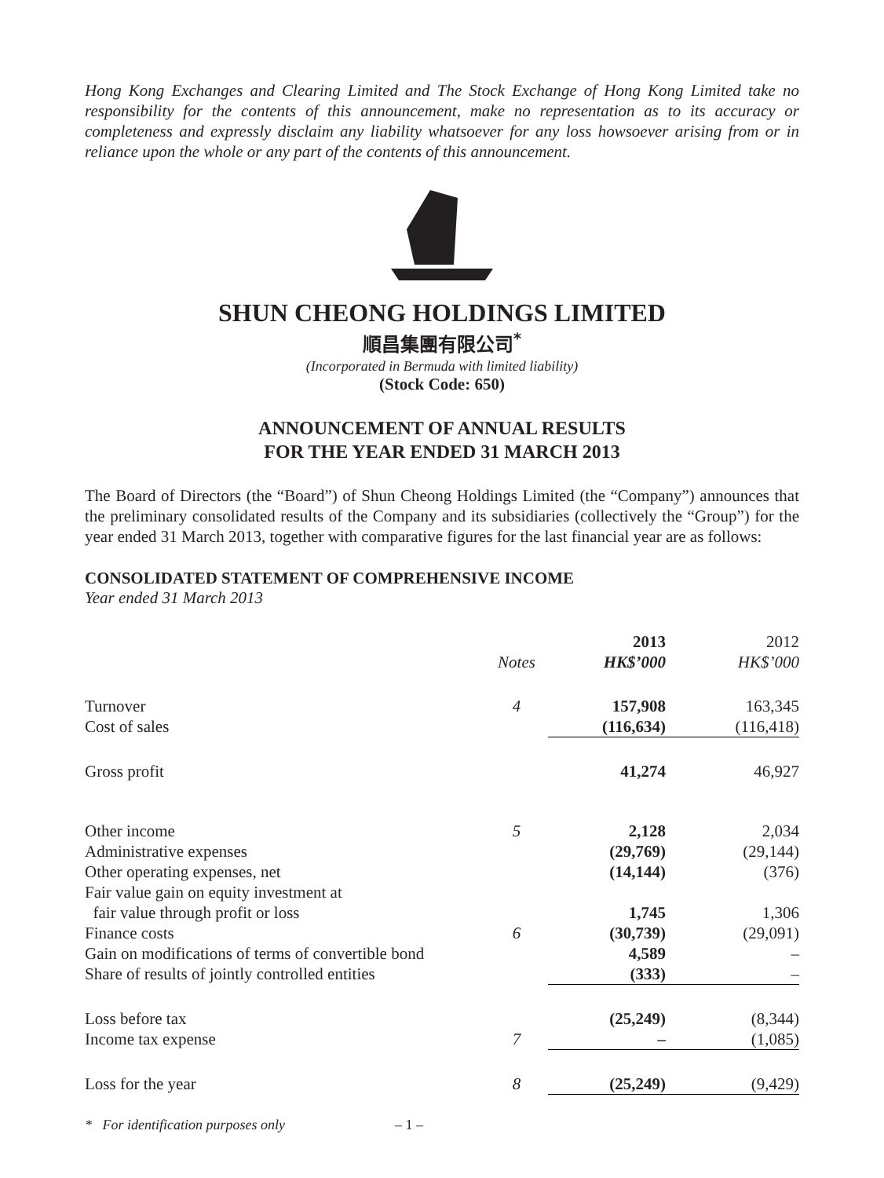Hong Kong Exchanges and Clearing Limited and The Stock Exchange of Hong Kong Limited take no responsibility for the contents of this announcement, make no representation as to its accuracy or completeness and expressly disclaim any liability whatsoever for any loss howsoever arising from or in reliance upon the whole or any part of the contents of this announcement.
SHUN CHEONG HOLDINGS LIMITED
順昌集團有限公司<sup>*</sup>
(Incorporated in Bermuda with limited liability)
(Stock Code: 650)
ANNOUNCEMENT OF ANNUAL RESULTS
FOR THE YEAR ENDED 31 MARCH 2013
The Board of Directors (the “Board”) of Shun Cheong Holdings Limited (the “Company”) announces that the preliminary consolidated results of the Company and its subsidiaries (collectively the “Group”) for the year ended 31 March 2013, together with comparative figures for the last financial year are as follows:
CONSOLIDATED STATEMENT OF COMPREHENSIVE INCOME
Year ended 31 March 2013
| | | 2013 | 2012 |
| --- | --- | --- | --- |
| | Notes | HK$’000 | HK$’000 |
| Turnover | 4 | 157,908 | 163,345 |
| Cost of sales | | (116,634) | (116,418) |
| Gross profit | | 41,274 | 46,927 |
| Other income | 5 | 2,128 | 2,034 |
| Administrative expenses | | (29,769) | (29,144) |
| Other operating expenses, net | | (14,144) | (376) |
| Fair value gain on equity investment at fair value through profit or loss | | 1,745 | 1,306 |
| Finance costs | 6 | (30,739) | (29,091) |
| Gain on modifications of terms of convertible bond | | 4,589 | – |
| Share of results of jointly controlled entities | | (333) | – |
| Loss before tax | | (25,249) | (8,344) |
| Income tax expense | 7 | – | (1,085) |
| Loss for the year | 8 | (25,249) | (9,429) |
* For identification purposes only – 1 –